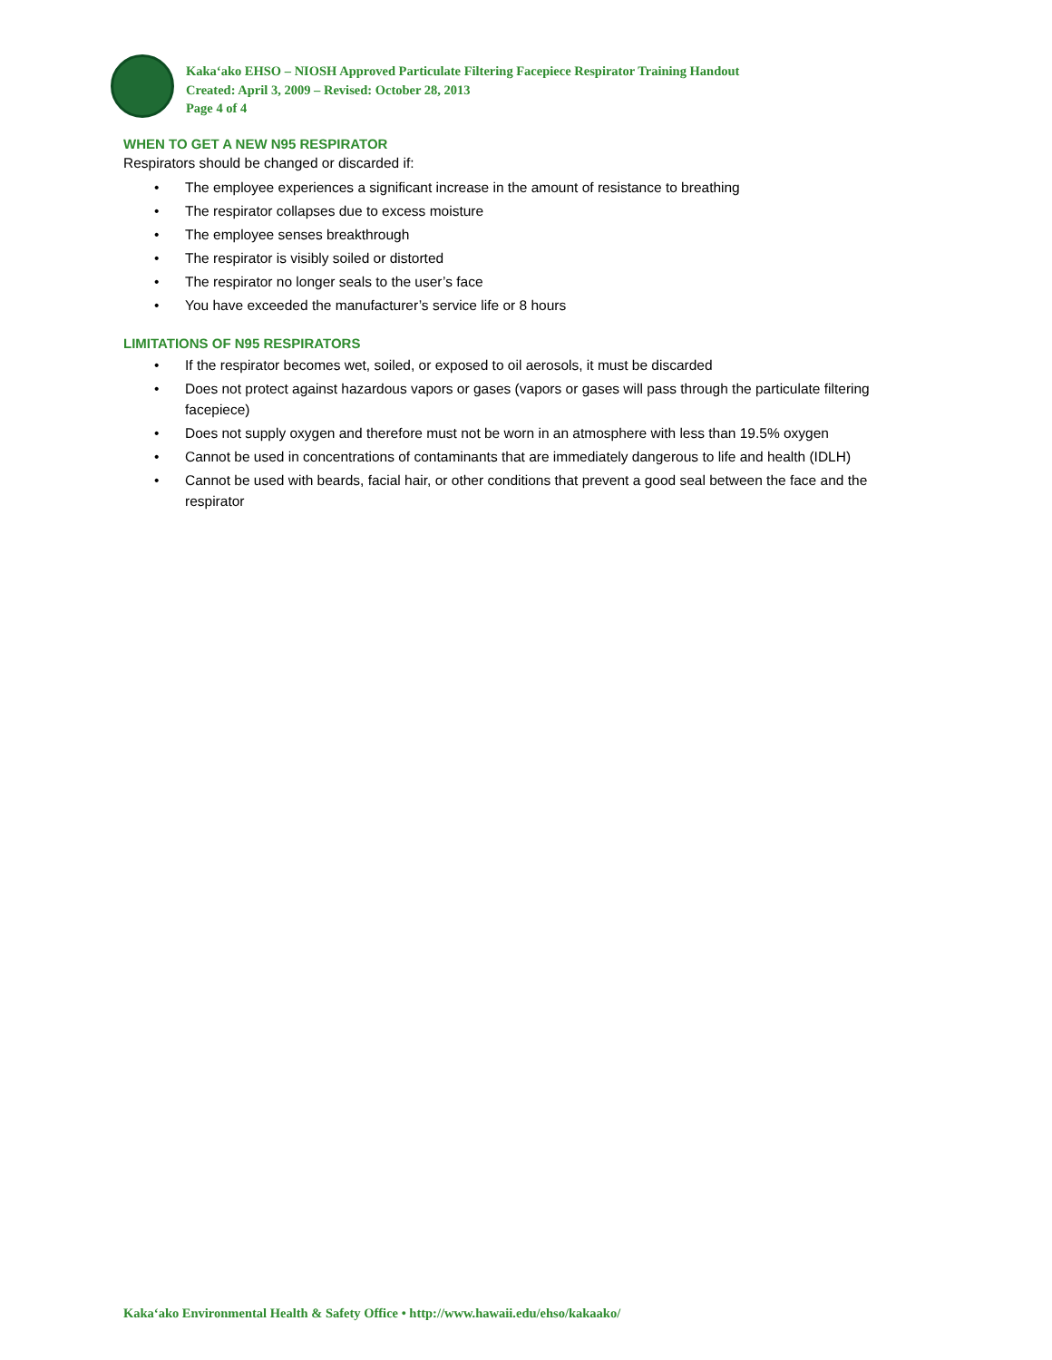Kaka‘ako EHSO – NIOSH Approved Particulate Filtering Facepiece Respirator Training Handout
Created: April 3, 2009 – Revised: October 28, 2013
Page 4 of 4
WHEN TO GET A NEW N95 RESPIRATOR
Respirators should be changed or discarded if:
The employee experiences a significant increase in the amount of resistance to breathing
The respirator collapses due to excess moisture
The employee senses breakthrough
The respirator is visibly soiled or distorted
The respirator no longer seals to the user’s face
You have exceeded the manufacturer’s service life or 8 hours
LIMITATIONS OF N95 RESPIRATORS
If the respirator becomes wet, soiled, or exposed to oil aerosols, it must be discarded
Does not protect against hazardous vapors or gases (vapors or gases will pass through the particulate filtering facepiece)
Does not supply oxygen and therefore must not be worn in an atmosphere with less than 19.5% oxygen
Cannot be used in concentrations of contaminants that are immediately dangerous to life and health (IDLH)
Cannot be used with beards, facial hair, or other conditions that prevent a good seal between the face and the respirator
Kaka‘ako Environmental Health & Safety Office • http://www.hawaii.edu/ehso/kakaako/